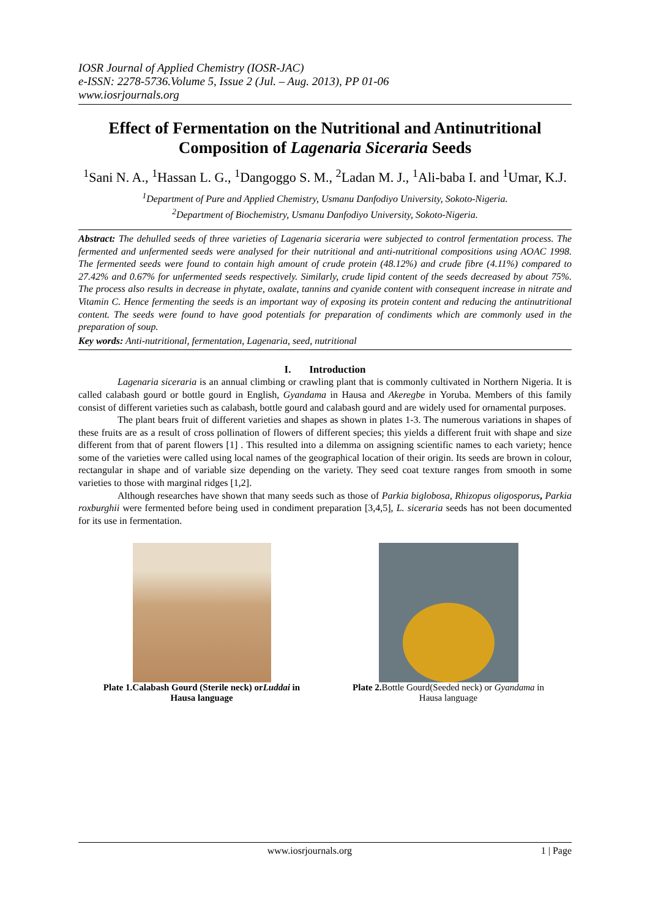IOSR Journal of Applied Chemistry (IOSR-JAC)
e-ISSN: 2278-5736.Volume 5, Issue 2 (Jul. – Aug. 2013), PP 01-06
www.iosrjournals.org
Effect of Fermentation on the Nutritional and Antinutritional Composition of Lagenaria Siceraria Seeds
<sup>1</sup> Sani N. A., <sup>1</sup>Hassan L. G., <sup>1</sup>Dangoggo S. M., <sup>2</sup>Ladan M. J., <sup>1</sup>Ali-baba I. and <sup>1</sup>Umar, K.J.
<sup>1</sup> Department of Pure and Applied Chemistry, Usmanu Danfodiyo University, Sokoto-Nigeria.
<sup>2</sup> Department of Biochemistry, Usmanu Danfodiyo University, Sokoto-Nigeria.
Abstract: The dehulled seeds of three varieties of Lagenaria siceraria were subjected to control fermentation process. The fermented and unfermented seeds were analysed for their nutritional and anti-nutritional compositions using AOAC 1998. The fermented seeds were found to contain high amount of crude protein (48.12%) and crude fibre (4.11%) compared to 27.42% and 0.67% for unfermented seeds respectively. Similarly, crude lipid content of the seeds decreased by about 75%. The process also results in decrease in phytate, oxalate, tannins and cyanide content with consequent increase in nitrate and Vitamin C. Hence fermenting the seeds is an important way of exposing its protein content and reducing the antinutritional content. The seeds were found to have good potentials for preparation of condiments which are commonly used in the preparation of soup.
Key words: Anti-nutritional, fermentation, Lagenaria, seed, nutritional
I. Introduction
Lagenaria siceraria is an annual climbing or crawling plant that is commonly cultivated in Northern Nigeria. It is called calabash gourd or bottle gourd in English, Gyandama in Hausa and Akeregbe in Yoruba. Members of this family consist of different varieties such as calabash, bottle gourd and calabash gourd and are widely used for ornamental purposes.
The plant bears fruit of different varieties and shapes as shown in plates 1-3. The numerous variations in shapes of these fruits are as a result of cross pollination of flowers of different species; this yields a different fruit with shape and size different from that of parent flowers [1] . This resulted into a dilemma on assigning scientific names to each variety; hence some of the varieties were called using local names of the geographical location of their origin. Its seeds are brown in colour, rectangular in shape and of variable size depending on the variety. They seed coat texture ranges from smooth in some varieties to those with marginal ridges [1,2].
Although researches have shown that many seeds such as those of Parkia biglobosa, Rhizopus oligosporus, Parkia roxburghii were fermented before being used in condiment preparation [3,4,5], L. siceraria seeds has not been documented for its use in fermentation.
Plate 1.Calabash Gourd (Sterile neck) orLuddai in Hausa language
Plate 2. Bottle Gourd(Seeded neck) or Gyandama in Hausa language
www.iosrjournals.org 1 | Page